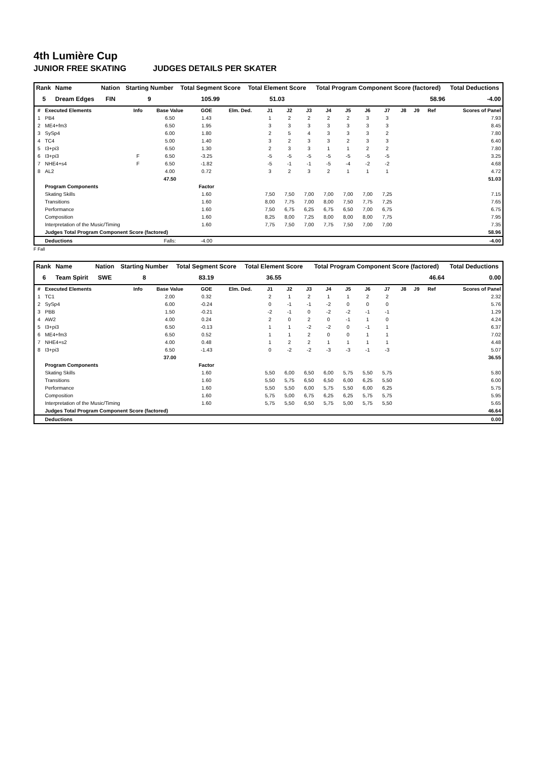4th Lumière Cup
JUNIOR FREE SKATING JUDGES DETAILS PER SKATER
| Rank | Name | Nation | Starting Number | Total Segment Score | Total Element Score | Total Program Component Score (factored) | Total Deductions |
| --- | --- | --- | --- | --- | --- | --- | --- |
| 5 | Dream Edges | FIN | 9 | 105.99 | 51.03 | 58.96 | -4.00 |
| # | Executed Elements | Info | Base Value | GOE | Elm. Ded. | J1 | J2 | J3 | J4 | J5 | J6 | J7 | J8 | J9 | Ref | Scores of Panel |
| --- | --- | --- | --- | --- | --- | --- | --- | --- | --- | --- | --- | --- | --- | --- | --- | --- |
| 1 | PB4 | | 6.50 | 1.43 | | 1 | 2 | 2 | 2 | 2 | 3 | 3 | | | | 7.93 |
| 2 | ME4+fm3 | | 6.50 | 1.95 | | 3 | 3 | 3 | 3 | 3 | 3 | 3 | | | | 8.45 |
| 3 | SySp4 | | 6.00 | 1.80 | | 2 | 5 | 4 | 3 | 3 | 3 | 2 | | | | 7.80 |
| 4 | TC4 | | 5.00 | 1.40 | | 3 | 2 | 3 | 3 | 2 | 3 | 3 | | | | 6.40 |
| 5 | I3+pi3 | | 6.50 | 1.30 | | 2 | 3 | 3 | 1 | 1 | 2 | 2 | | | | 7.80 |
| 6 | I3+pi3 | F | 6.50 | -3.25 | | -5 | -5 | -5 | -5 | -5 | -5 | -5 | | | | 3.25 |
| 7 | NHE4+s4 | F | 6.50 | -1.82 | | -5 | -1 | -1 | -5 | -4 | -2 | -2 | | | | 4.68 |
| 8 | AL2 | | 4.00 | 0.72 | | 3 | 2 | 3 | 2 | 1 | 1 | 1 | | | | 4.72 |
| | | | 47.50 | | | | | | | | | | | | | 51.03 |
| | Program Components | | | Factor | | | | | | | | | | | | |
| | Skating Skills | | | 1.60 | | 7,50 | 7,50 | 7,00 | 7,00 | 7,00 | 7,00 | 7,25 | | | | 7.15 |
| | Transitions | | | 1.60 | | 8,00 | 7,75 | 7,00 | 8,00 | 7,50 | 7,75 | 7,25 | | | | 7.65 |
| | Performance | | | 1.60 | | 7,50 | 6,75 | 6,25 | 6,75 | 6,50 | 7,00 | 6,75 | | | | 6.75 |
| | Composition | | | 1.60 | | 8,25 | 8,00 | 7,25 | 8,00 | 8,00 | 8,00 | 7,75 | | | | 7.95 |
| | Interpretation of the Music/Timing | | | 1.60 | | 7,75 | 7,50 | 7,00 | 7,75 | 7,50 | 7,00 | 7,00 | | | | 7.35 |
| | Judges Total Program Component Score (factored) | | | | | | | | | | | | | | | 58.96 |
| | Deductions | | Falls: | -4.00 | | | | | | | | | | | | -4.00 |
F Fall
| Rank | Name | Nation | Starting Number | Total Segment Score | Total Element Score | Total Program Component Score (factored) | Total Deductions |
| --- | --- | --- | --- | --- | --- | --- | --- |
| 6 | Team Spirit | SWE | 8 | 83.19 | 36.55 | 46.64 | 0.00 |
| # | Executed Elements | Info | Base Value | GOE | Elm. Ded. | J1 | J2 | J3 | J4 | J5 | J6 | J7 | J8 | J9 | Ref | Scores of Panel |
| --- | --- | --- | --- | --- | --- | --- | --- | --- | --- | --- | --- | --- | --- | --- | --- | --- |
| 1 | TC1 | | 2.00 | 0.32 | | 2 | 1 | 2 | 1 | 1 | 2 | 2 | | | | 2.32 |
| 2 | SySp4 | | 6.00 | -0.24 | | 0 | -1 | -1 | -2 | 0 | 0 | 0 | | | | 5.76 |
| 3 | PBB | | 1.50 | -0.21 | | -2 | -1 | 0 | -2 | -2 | -1 | -1 | | | | 1.29 |
| 4 | AW2 | | 4.00 | 0.24 | | 2 | 0 | 2 | 0 | -1 | 1 | 0 | | | | 4.24 |
| 5 | I3+pi3 | | 6.50 | -0.13 | | 1 | 1 | -2 | -2 | 0 | -1 | 1 | | | | 6.37 |
| 6 | ME4+fm3 | | 6.50 | 0.52 | | 1 | 1 | 2 | 0 | 0 | 1 | 1 | | | | 7.02 |
| 7 | NHE4+s2 | | 4.00 | 0.48 | | 1 | 2 | 2 | 1 | 1 | 1 | 1 | | | | 4.48 |
| 8 | I3+pi3 | | 6.50 | -1.43 | | 0 | -2 | -2 | -3 | -3 | -1 | -3 | | | | 5.07 |
| | | | 37.00 | | | | | | | | | | | | | 36.55 |
| | Program Components | | | Factor | | | | | | | | | | | | |
| | Skating Skills | | | 1.60 | | 5,50 | 6,00 | 6,50 | 6,00 | 5,75 | 5,50 | 5,75 | | | | 5.80 |
| | Transitions | | | 1.60 | | 5,50 | 5,75 | 6,50 | 6,50 | 6,00 | 6,25 | 5,50 | | | | 6.00 |
| | Performance | | | 1.60 | | 5,50 | 5,50 | 6,00 | 5,75 | 5,50 | 6,00 | 6,25 | | | | 5.75 |
| | Composition | | | 1.60 | | 5,75 | 5,00 | 6,75 | 6,25 | 6,25 | 5,75 | 5,75 | | | | 5.95 |
| | Interpretation of the Music/Timing | | | 1.60 | | 5,75 | 5,50 | 6,50 | 5,75 | 5,00 | 5,75 | 5,50 | | | | 5.65 |
| | Judges Total Program Component Score (factored) | | | | | | | | | | | | | | | 46.64 |
| | Deductions | | | | | | | | | | | | | | | 0.00 |